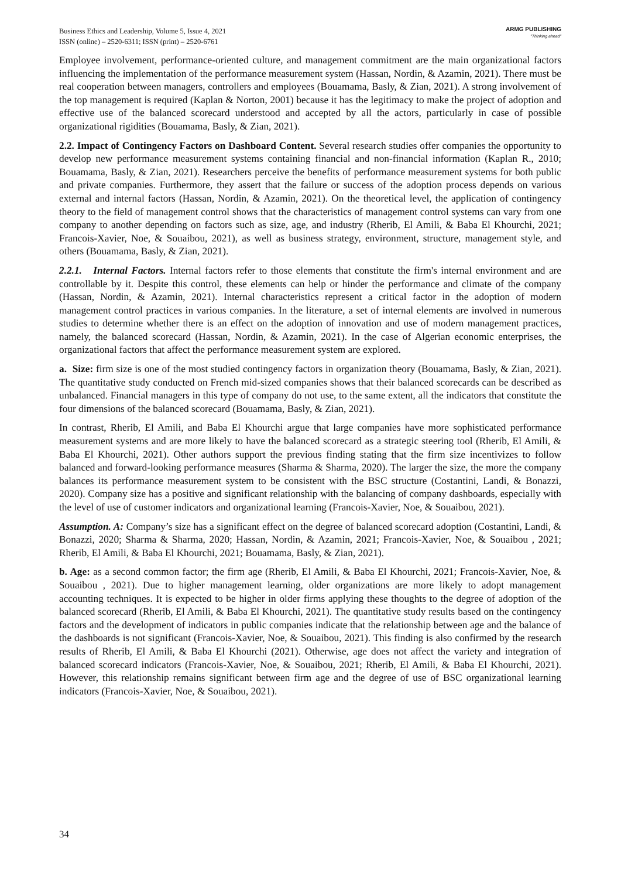Business Ethics and Leadership, Volume 5, Issue 4, 2021
ISSN (online) – 2520-6311; ISSN (print) – 2520-6761
ARMG PUBLISHING
"Thinking ahead"
Employee involvement, performance-oriented culture, and management commitment are the main organizational factors influencing the implementation of the performance measurement system (Hassan, Nordin, & Azamin, 2021). There must be real cooperation between managers, controllers and employees (Bouamama, Basly, & Zian, 2021). A strong involvement of the top management is required (Kaplan & Norton, 2001) because it has the legitimacy to make the project of adoption and effective use of the balanced scorecard understood and accepted by all the actors, particularly in case of possible organizational rigidities (Bouamama, Basly, & Zian, 2021).
2.2. Impact of Contingency Factors on Dashboard Content. Several research studies offer companies the opportunity to develop new performance measurement systems containing financial and non-financial information (Kaplan R., 2010; Bouamama, Basly, & Zian, 2021). Researchers perceive the benefits of performance measurement systems for both public and private companies. Furthermore, they assert that the failure or success of the adoption process depends on various external and internal factors (Hassan, Nordin, & Azamin, 2021). On the theoretical level, the application of contingency theory to the field of management control shows that the characteristics of management control systems can vary from one company to another depending on factors such as size, age, and industry (Rherib, El Amili, & Baba El Khourchi, 2021; Francois-Xavier, Noe, & Souaibou, 2021), as well as business strategy, environment, structure, management style, and others (Bouamama, Basly, & Zian, 2021).
2.2.1. Internal Factors. Internal factors refer to those elements that constitute the firm's internal environment and are controllable by it. Despite this control, these elements can help or hinder the performance and climate of the company (Hassan, Nordin, & Azamin, 2021). Internal characteristics represent a critical factor in the adoption of modern management control practices in various companies. In the literature, a set of internal elements are involved in numerous studies to determine whether there is an effect on the adoption of innovation and use of modern management practices, namely, the balanced scorecard (Hassan, Nordin, & Azamin, 2021). In the case of Algerian economic enterprises, the organizational factors that affect the performance measurement system are explored.
a. Size: firm size is one of the most studied contingency factors in organization theory (Bouamama, Basly, & Zian, 2021). The quantitative study conducted on French mid-sized companies shows that their balanced scorecards can be described as unbalanced. Financial managers in this type of company do not use, to the same extent, all the indicators that constitute the four dimensions of the balanced scorecard (Bouamama, Basly, & Zian, 2021).
In contrast, Rherib, El Amili, and Baba El Khourchi argue that large companies have more sophisticated performance measurement systems and are more likely to have the balanced scorecard as a strategic steering tool (Rherib, El Amili, & Baba El Khourchi, 2021). Other authors support the previous finding stating that the firm size incentivizes to follow balanced and forward-looking performance measures (Sharma & Sharma, 2020). The larger the size, the more the company balances its performance measurement system to be consistent with the BSC structure (Costantini, Landi, & Bonazzi, 2020). Company size has a positive and significant relationship with the balancing of company dashboards, especially with the level of use of customer indicators and organizational learning (Francois-Xavier, Noe, & Souaibou, 2021).
Assumption. A: Company’s size has a significant effect on the degree of balanced scorecard adoption (Costantini, Landi, & Bonazzi, 2020; Sharma & Sharma, 2020; Hassan, Nordin, & Azamin, 2021; Francois-Xavier, Noe, & Souaibou , 2021; Rherib, El Amili, & Baba El Khourchi, 2021; Bouamama, Basly, & Zian, 2021).
b. Age: as a second common factor; the firm age (Rherib, El Amili, & Baba El Khourchi, 2021; Francois-Xavier, Noe, & Souaibou , 2021). Due to higher management learning, older organizations are more likely to adopt management accounting techniques. It is expected to be higher in older firms applying these thoughts to the degree of adoption of the balanced scorecard (Rherib, El Amili, & Baba El Khourchi, 2021). The quantitative study results based on the contingency factors and the development of indicators in public companies indicate that the relationship between age and the balance of the dashboards is not significant (Francois-Xavier, Noe, & Souaibou, 2021). This finding is also confirmed by the research results of Rherib, El Amili, & Baba El Khourchi (2021). Otherwise, age does not affect the variety and integration of balanced scorecard indicators (Francois-Xavier, Noe, & Souaibou, 2021; Rherib, El Amili, & Baba El Khourchi, 2021). However, this relationship remains significant between firm age and the degree of use of BSC organizational learning indicators (Francois-Xavier, Noe, & Souaibou, 2021).
34